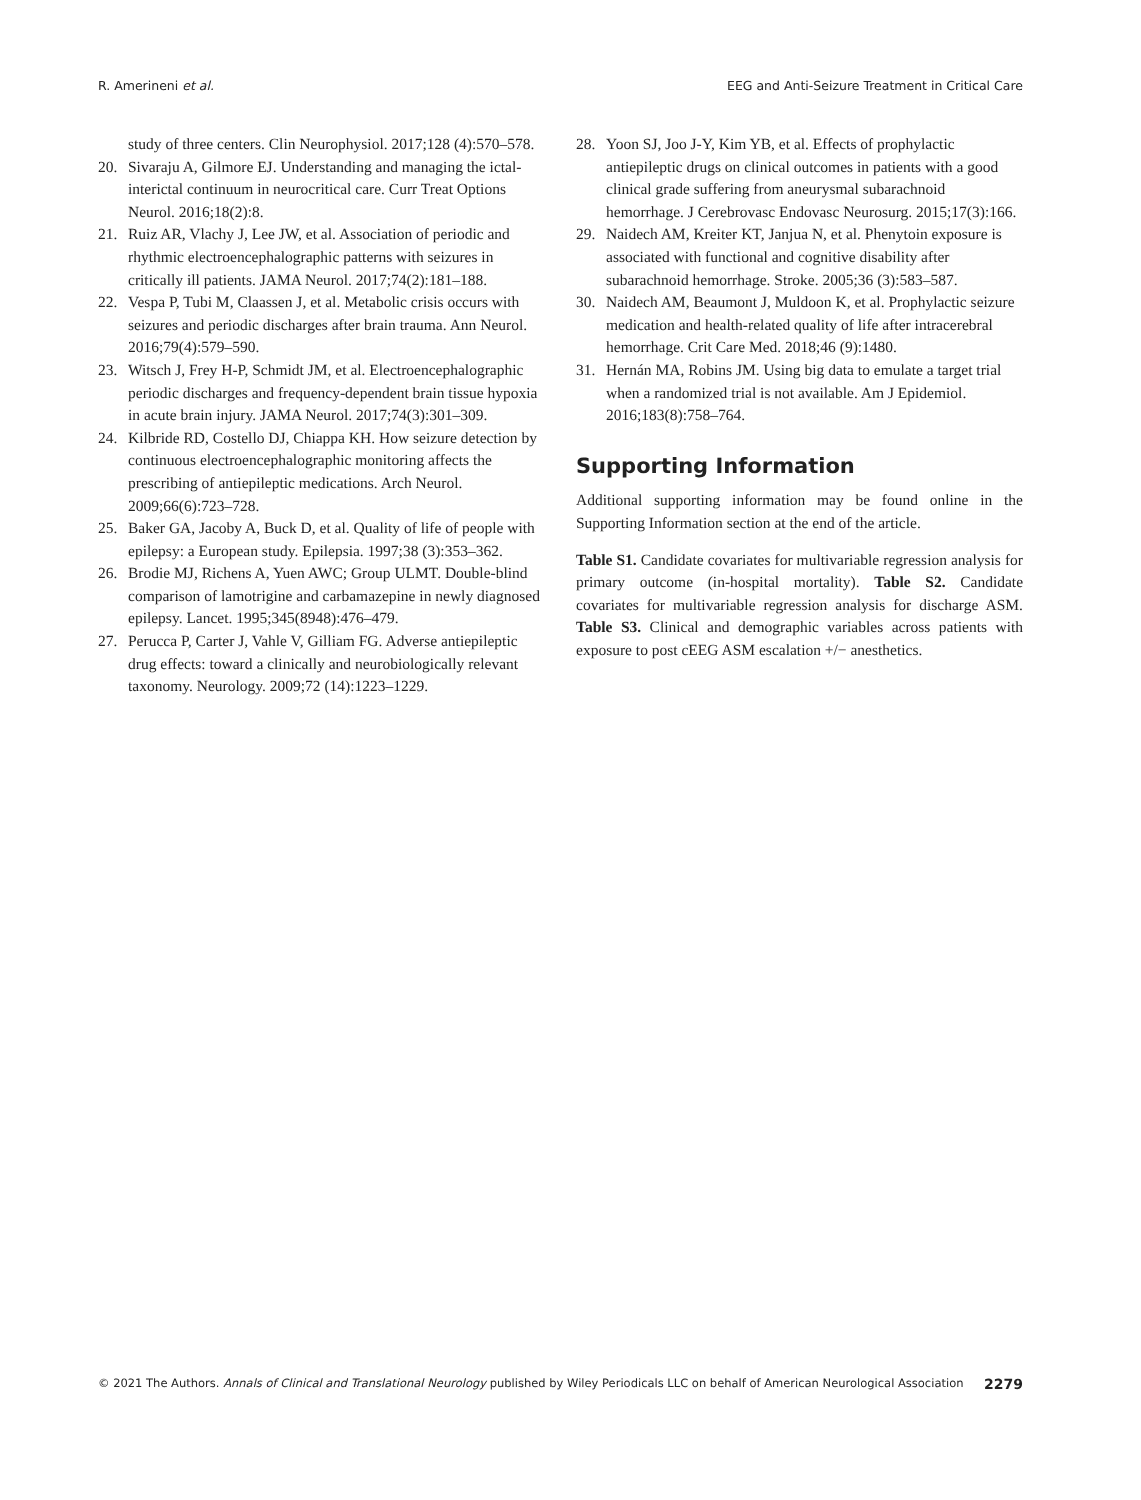R. Amerineni et al. EEG and Anti-Seizure Treatment in Critical Care
study of three centers. Clin Neurophysiol. 2017;128 (4):570–578.
20. Sivaraju A, Gilmore EJ. Understanding and managing the ictal-interictal continuum in neurocritical care. Curr Treat Options Neurol. 2016;18(2):8.
21. Ruiz AR, Vlachy J, Lee JW, et al. Association of periodic and rhythmic electroencephalographic patterns with seizures in critically ill patients. JAMA Neurol. 2017;74(2):181–188.
22. Vespa P, Tubi M, Claassen J, et al. Metabolic crisis occurs with seizures and periodic discharges after brain trauma. Ann Neurol. 2016;79(4):579–590.
23. Witsch J, Frey H-P, Schmidt JM, et al. Electroencephalographic periodic discharges and frequency-dependent brain tissue hypoxia in acute brain injury. JAMA Neurol. 2017;74(3):301–309.
24. Kilbride RD, Costello DJ, Chiappa KH. How seizure detection by continuous electroencephalographic monitoring affects the prescribing of antiepileptic medications. Arch Neurol. 2009;66(6):723–728.
25. Baker GA, Jacoby A, Buck D, et al. Quality of life of people with epilepsy: a European study. Epilepsia. 1997;38 (3):353–362.
26. Brodie MJ, Richens A, Yuen AWC; Group ULMT. Double-blind comparison of lamotrigine and carbamazepine in newly diagnosed epilepsy. Lancet. 1995;345(8948):476–479.
27. Perucca P, Carter J, Vahle V, Gilliam FG. Adverse antiepileptic drug effects: toward a clinically and neurobiologically relevant taxonomy. Neurology. 2009;72 (14):1223–1229.
28. Yoon SJ, Joo J-Y, Kim YB, et al. Effects of prophylactic antiepileptic drugs on clinical outcomes in patients with a good clinical grade suffering from aneurysmal subarachnoid hemorrhage. J Cerebrovasc Endovasc Neurosurg. 2015;17(3):166.
29. Naidech AM, Kreiter KT, Janjua N, et al. Phenytoin exposure is associated with functional and cognitive disability after subarachnoid hemorrhage. Stroke. 2005;36 (3):583–587.
30. Naidech AM, Beaumont J, Muldoon K, et al. Prophylactic seizure medication and health-related quality of life after intracerebral hemorrhage. Crit Care Med. 2018;46 (9):1480.
31. Hernán MA, Robins JM. Using big data to emulate a target trial when a randomized trial is not available. Am J Epidemiol. 2016;183(8):758–764.
Supporting Information
Additional supporting information may be found online in the Supporting Information section at the end of the article.
Table S1. Candidate covariates for multivariable regression analysis for primary outcome (in-hospital mortality). Table S2. Candidate covariates for multivariable regression analysis for discharge ASM. Table S3. Clinical and demographic variables across patients with exposure to post cEEG ASM escalation +/− anesthetics.
© 2021 The Authors. Annals of Clinical and Translational Neurology published by Wiley Periodicals LLC on behalf of American Neurological Association 2279